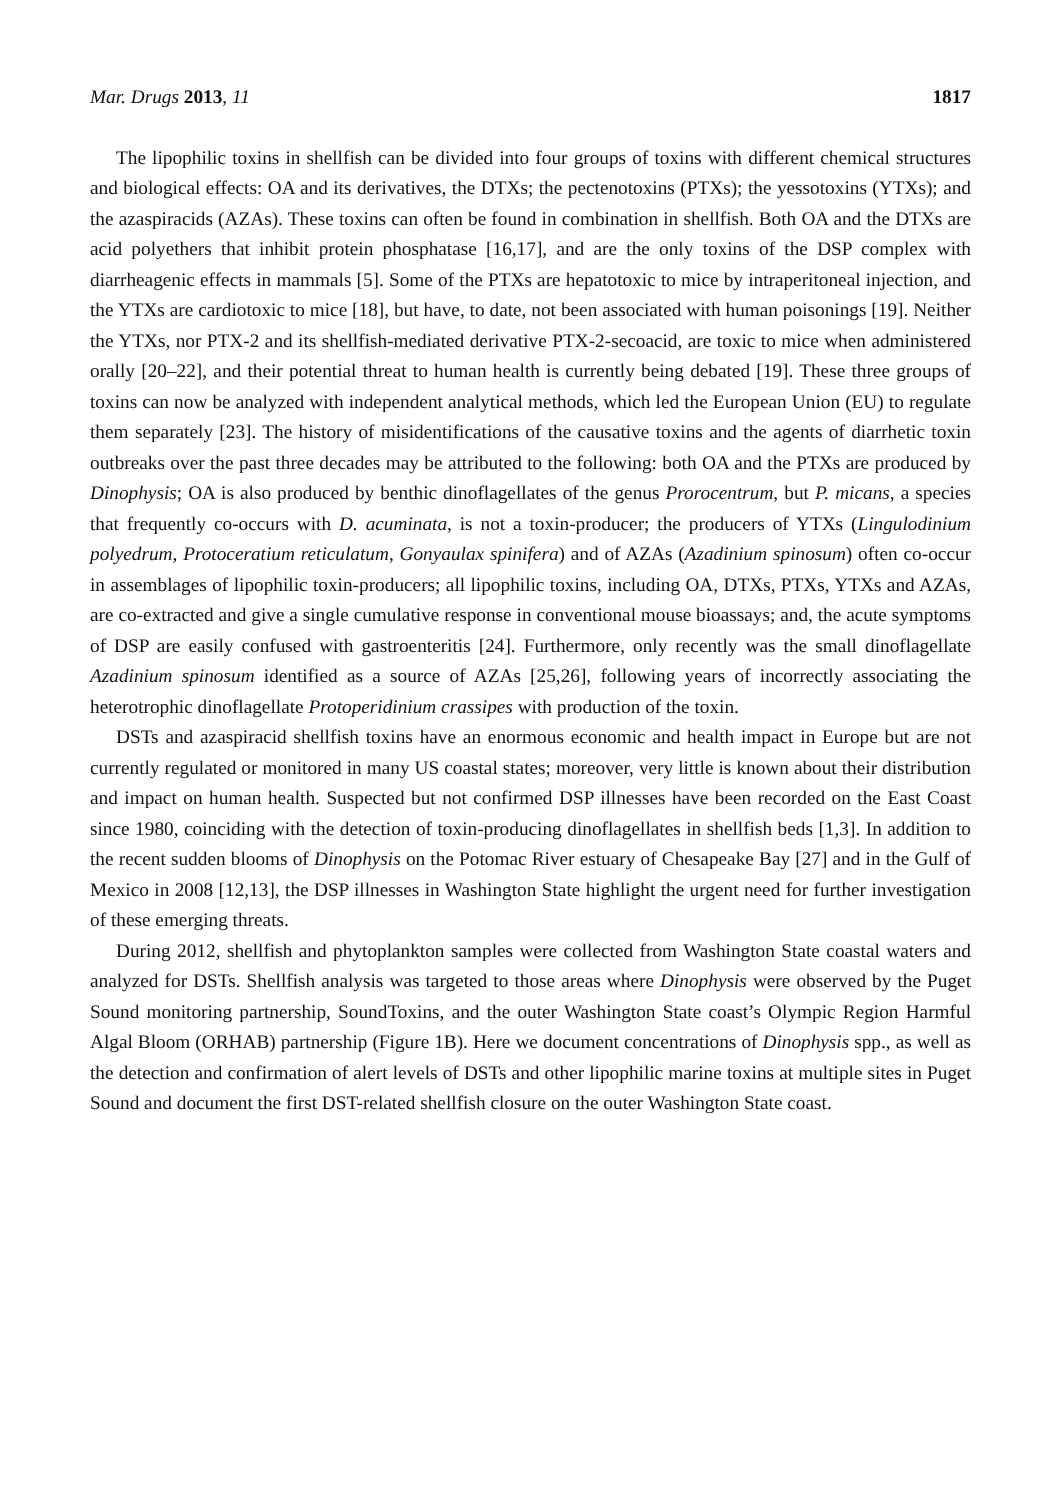Mar. Drugs 2013, 11 1817
The lipophilic toxins in shellfish can be divided into four groups of toxins with different chemical structures and biological effects: OA and its derivatives, the DTXs; the pectenotoxins (PTXs); the yessotoxins (YTXs); and the azaspiracids (AZAs). These toxins can often be found in combination in shellfish. Both OA and the DTXs are acid polyethers that inhibit protein phosphatase [16,17], and are the only toxins of the DSP complex with diarrheagenic effects in mammals [5]. Some of the PTXs are hepatotoxic to mice by intraperitoneal injection, and the YTXs are cardiotoxic to mice [18], but have, to date, not been associated with human poisonings [19]. Neither the YTXs, nor PTX-2 and its shellfish-mediated derivative PTX-2-secoacid, are toxic to mice when administered orally [20–22], and their potential threat to human health is currently being debated [19]. These three groups of toxins can now be analyzed with independent analytical methods, which led the European Union (EU) to regulate them separately [23]. The history of misidentifications of the causative toxins and the agents of diarrhetic toxin outbreaks over the past three decades may be attributed to the following: both OA and the PTXs are produced by Dinophysis; OA is also produced by benthic dinoflagellates of the genus Prorocentrum, but P. micans, a species that frequently co-occurs with D. acuminata, is not a toxin-producer; the producers of YTXs (Lingulodinium polyedrum, Protoceratium reticulatum, Gonyaulax spinifera) and of AZAs (Azadinium spinosum) often co-occur in assemblages of lipophilic toxin-producers; all lipophilic toxins, including OA, DTXs, PTXs, YTXs and AZAs, are co-extracted and give a single cumulative response in conventional mouse bioassays; and, the acute symptoms of DSP are easily confused with gastroenteritis [24]. Furthermore, only recently was the small dinoflagellate Azadinium spinosum identified as a source of AZAs [25,26], following years of incorrectly associating the heterotrophic dinoflagellate Protoperidinium crassipes with production of the toxin.
DSTs and azaspiracid shellfish toxins have an enormous economic and health impact in Europe but are not currently regulated or monitored in many US coastal states; moreover, very little is known about their distribution and impact on human health. Suspected but not confirmed DSP illnesses have been recorded on the East Coast since 1980, coinciding with the detection of toxin-producing dinoflagellates in shellfish beds [1,3]. In addition to the recent sudden blooms of Dinophysis on the Potomac River estuary of Chesapeake Bay [27] and in the Gulf of Mexico in 2008 [12,13], the DSP illnesses in Washington State highlight the urgent need for further investigation of these emerging threats.
During 2012, shellfish and phytoplankton samples were collected from Washington State coastal waters and analyzed for DSTs. Shellfish analysis was targeted to those areas where Dinophysis were observed by the Puget Sound monitoring partnership, SoundToxins, and the outer Washington State coast’s Olympic Region Harmful Algal Bloom (ORHAB) partnership (Figure 1B). Here we document concentrations of Dinophysis spp., as well as the detection and confirmation of alert levels of DSTs and other lipophilic marine toxins at multiple sites in Puget Sound and document the first DST-related shellfish closure on the outer Washington State coast.